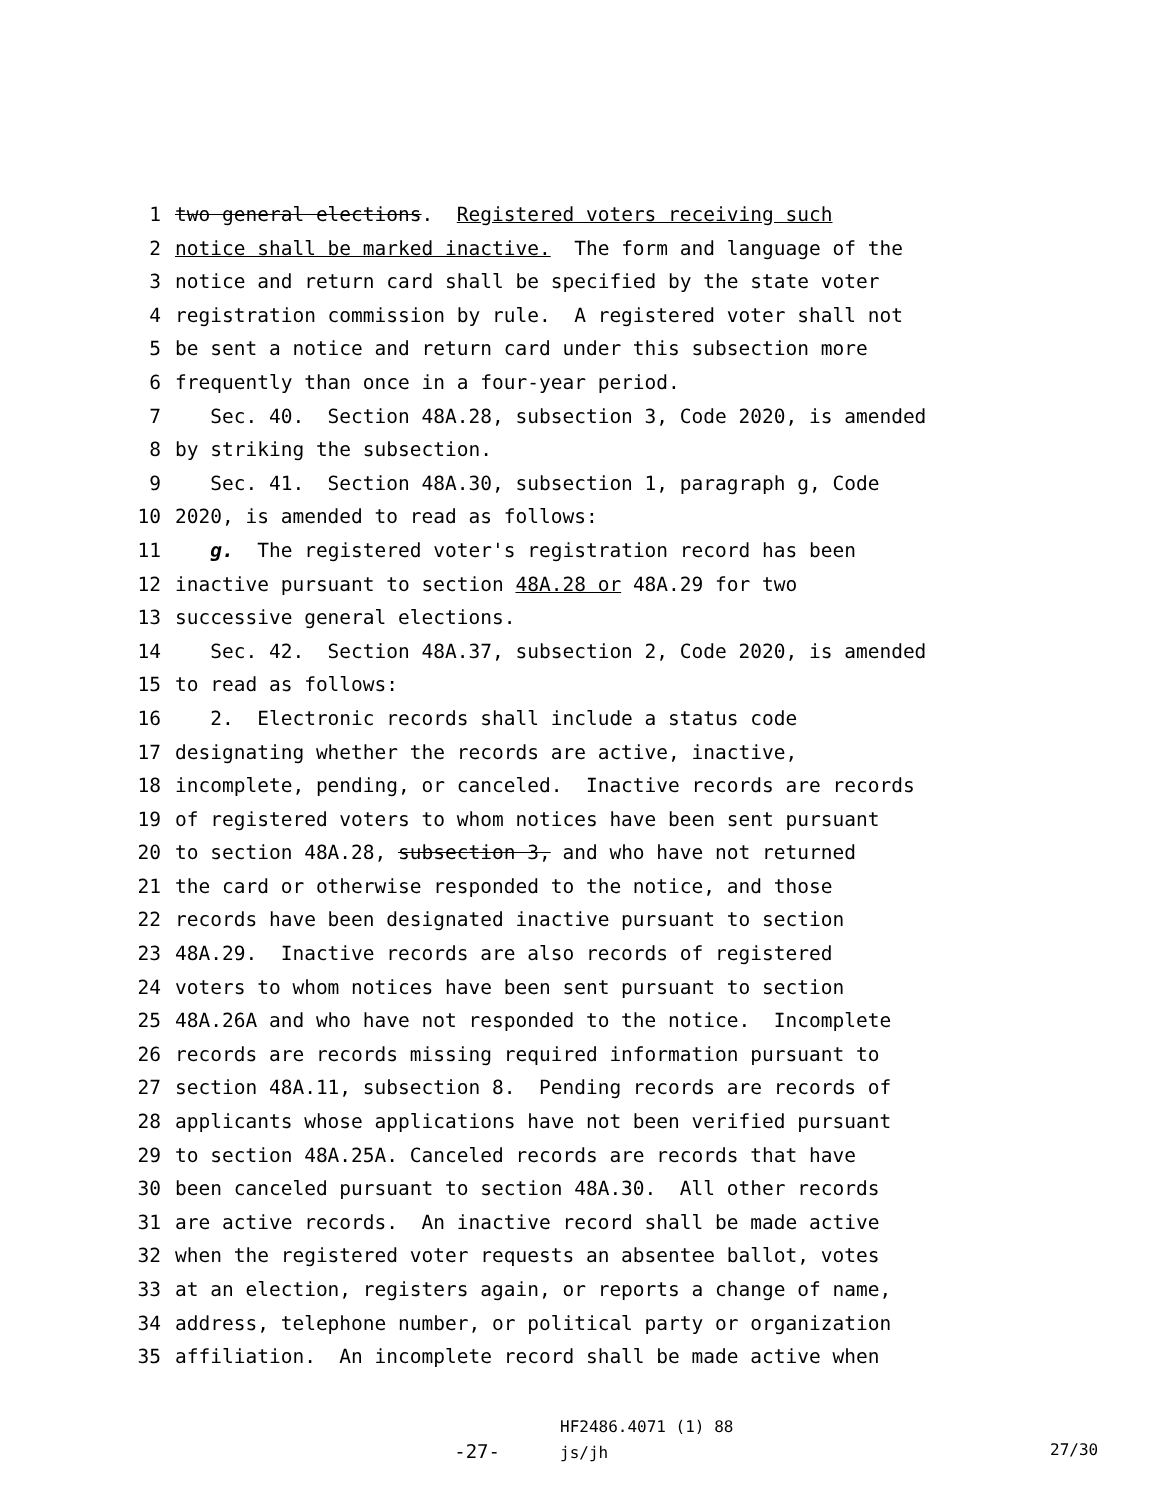1 two general elections. Registered voters receiving such
2 notice shall be marked inactive. The form and language of the
3 notice and return card shall be specified by the state voter
4 registration commission by rule. A registered voter shall not
5 be sent a notice and return card under this subsection more
6 frequently than once in a four-year period.
7 Sec. 40. Section 48A.28, subsection 3, Code 2020, is amended
8 by striking the subsection.
9 Sec. 41. Section 48A.30, subsection 1, paragraph g, Code
10 2020, is amended to read as follows:
11 g. The registered voter's registration record has been
12 inactive pursuant to section 48A.28 or 48A.29 for two
13 successive general elections.
14 Sec. 42. Section 48A.37, subsection 2, Code 2020, is amended
15 to read as follows:
16 2. Electronic records shall include a status code
17 designating whether the records are active, inactive,
18 incomplete, pending, or canceled. Inactive records are records
19 of registered voters to whom notices have been sent pursuant
20 to section 48A.28, subsection 3, and who have not returned
21 the card or otherwise responded to the notice, and those
22 records have been designated inactive pursuant to section
23 48A.29. Inactive records are also records of registered
24 voters to whom notices have been sent pursuant to section
25 48A.26A and who have not responded to the notice. Incomplete
26 records are records missing required information pursuant to
27 section 48A.11, subsection 8. Pending records are records of
28 applicants whose applications have not been verified pursuant
29 to section 48A.25A. Canceled records are records that have
30 been canceled pursuant to section 48A.30. All other records
31 are active records. An inactive record shall be made active
32 when the registered voter requests an absentee ballot, votes
33 at an election, registers again, or reports a change of name,
34 address, telephone number, or political party or organization
35 affiliation. An incomplete record shall be made active when
-27-
HF2486.4071 (1) 88
js/jh
27/30